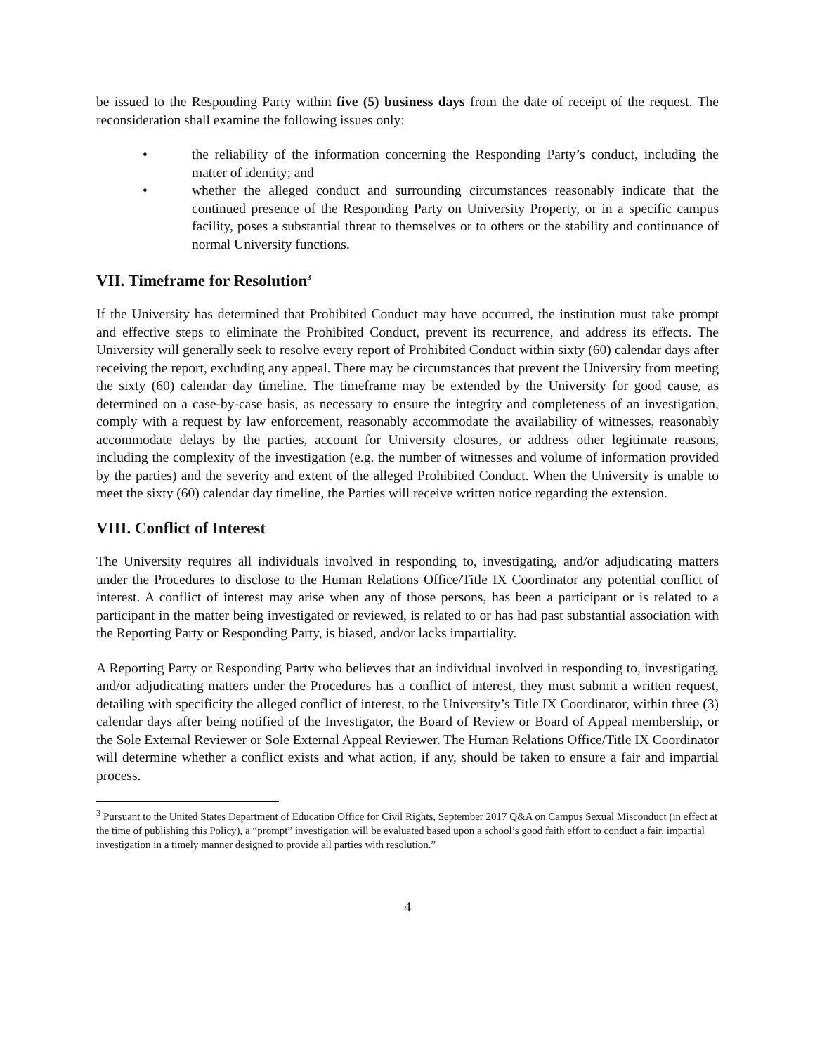be issued to the Responding Party within five (5) business days from the date of receipt of the request. The reconsideration shall examine the following issues only:
• the reliability of the information concerning the Responding Party’s conduct, including the matter of identity; and
• whether the alleged conduct and surrounding circumstances reasonably indicate that the continued presence of the Responding Party on University Property, or in a specific campus facility, poses a substantial threat to themselves or to others or the stability and continuance of normal University functions.
VII. Timeframe for Resolution<sup>3</sup>
If the University has determined that Prohibited Conduct may have occurred, the institution must take prompt and effective steps to eliminate the Prohibited Conduct, prevent its recurrence, and address its effects. The University will generally seek to resolve every report of Prohibited Conduct within sixty (60) calendar days after receiving the report, excluding any appeal. There may be circumstances that prevent the University from meeting the sixty (60) calendar day timeline. The timeframe may be extended by the University for good cause, as determined on a case-by-case basis, as necessary to ensure the integrity and completeness of an investigation, comply with a request by law enforcement, reasonably accommodate the availability of witnesses, reasonably accommodate delays by the parties, account for University closures, or address other legitimate reasons, including the complexity of the investigation (e.g. the number of witnesses and volume of information provided by the parties) and the severity and extent of the alleged Prohibited Conduct. When the University is unable to meet the sixty (60) calendar day timeline, the Parties will receive written notice regarding the extension.
VIII. Conflict of Interest
The University requires all individuals involved in responding to, investigating, and/or adjudicating matters under the Procedures to disclose to the Human Relations Office/Title IX Coordinator any potential conflict of interest. A conflict of interest may arise when any of those persons, has been a participant or is related to a participant in the matter being investigated or reviewed, is related to or has had past substantial association with the Reporting Party or Responding Party, is biased, and/or lacks impartiality.
A Reporting Party or Responding Party who believes that an individual involved in responding to, investigating, and/or adjudicating matters under the Procedures has a conflict of interest, they must submit a written request, detailing with specificity the alleged conflict of interest, to the University’s Title IX Coordinator, within three (3) calendar days after being notified of the Investigator, the Board of Review or Board of Appeal membership, or the Sole External Reviewer or Sole External Appeal Reviewer. The Human Relations Office/Title IX Coordinator will determine whether a conflict exists and what action, if any, should be taken to ensure a fair and impartial process.
<sup>3</sup> Pursuant to the United States Department of Education Office for Civil Rights, September 2017 Q&A on Campus Sexual Misconduct (in effect at the time of publishing this Policy), a “prompt” investigation will be evaluated based upon a school’s good faith effort to conduct a fair, impartial investigation in a timely manner designed to provide all parties with resolution.”
4